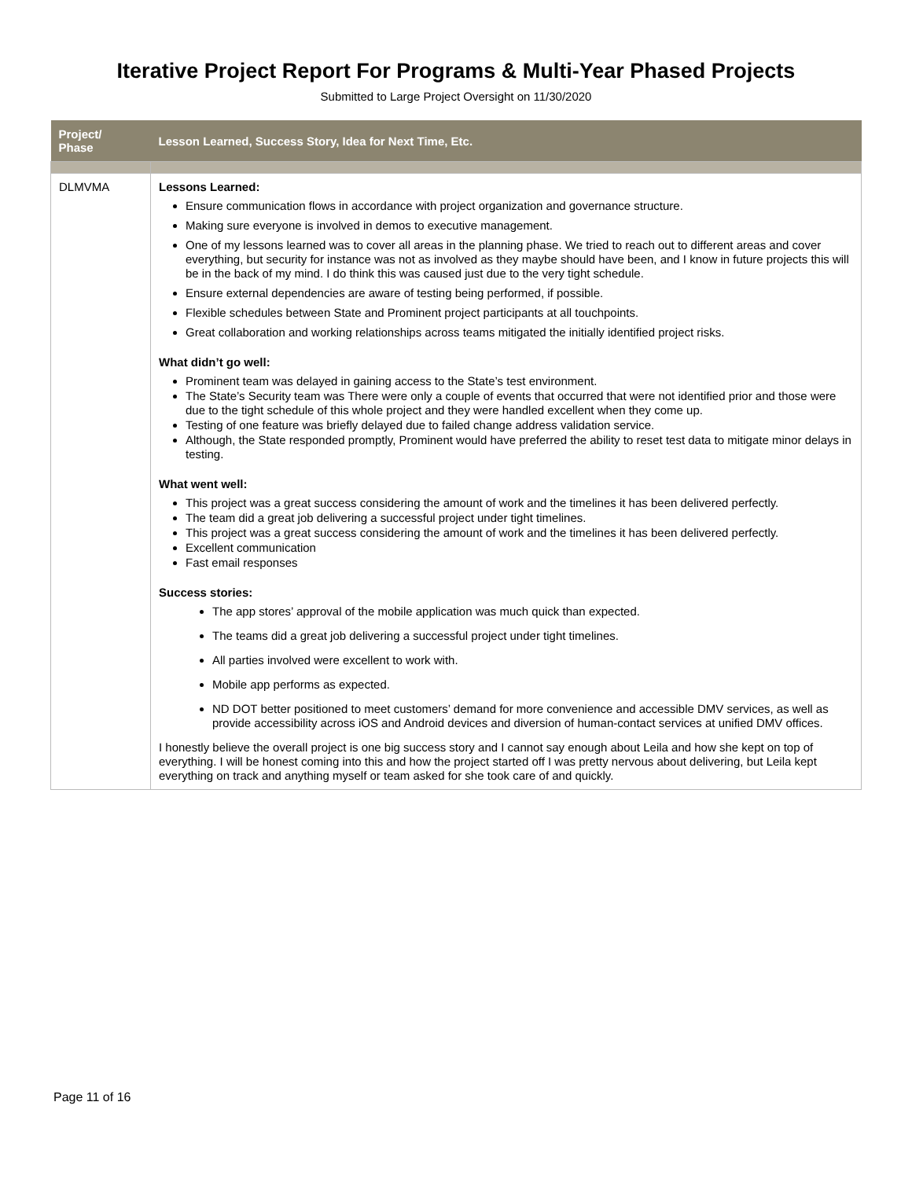Iterative Project Report For Programs & Multi-Year Phased Projects
Submitted to Large Project Oversight on 11/30/2020
| Project/ Phase | Lesson Learned, Success Story, Idea for Next Time, Etc. |
| --- | --- |
| DLMVMA | Lessons Learned: Ensure communication flows in accordance with project organization and governance structure. Making sure everyone is involved in demos to executive management. One of my lessons learned was to cover all areas in the planning phase. We tried to reach out to different areas and cover everything, but security for instance was not as involved as they maybe should have been, and I know in future projects this will be in the back of my mind. I do think this was caused just due to the very tight schedule. Ensure external dependencies are aware of testing being performed, if possible. Flexible schedules between State and Prominent project participants at all touchpoints. Great collaboration and working relationships across teams mitigated the initially identified project risks. What didn’t go well: Prominent team was delayed in gaining access to the State’s test environment. The State’s Security team was There were only a couple of events that occurred that were not identified prior and those were due to the tight schedule of this whole project and they were handled excellent when they come up. Testing of one feature was briefly delayed due to failed change address validation service. Although, the State responded promptly, Prominent would have preferred the ability to reset test data to mitigate minor delays in testing. What went well: This project was a great success considering the amount of work and the timelines it has been delivered perfectly. The team did a great job delivering a successful project under tight timelines. This project was a great success considering the amount of work and the timelines it has been delivered perfectly. Excellent communication Fast email responses Success stories: The app stores’ approval of the mobile application was much quick than expected. The teams did a great job delivering a successful project under tight timelines. All parties involved were excellent to work with. Mobile app performs as expected. ND DOT better positioned to meet customers’ demand for more convenience and accessible DMV services, as well as provide accessibility across iOS and Android devices and diversion of human-contact services at unified DMV offices. I honestly believe the overall project is one big success story and I cannot say enough about Leila and how she kept on top of everything. I will be honest coming into this and how the project started off I was pretty nervous about delivering, but Leila kept everything on track and anything myself or team asked for she took care of and quickly. |
Page 11 of 16